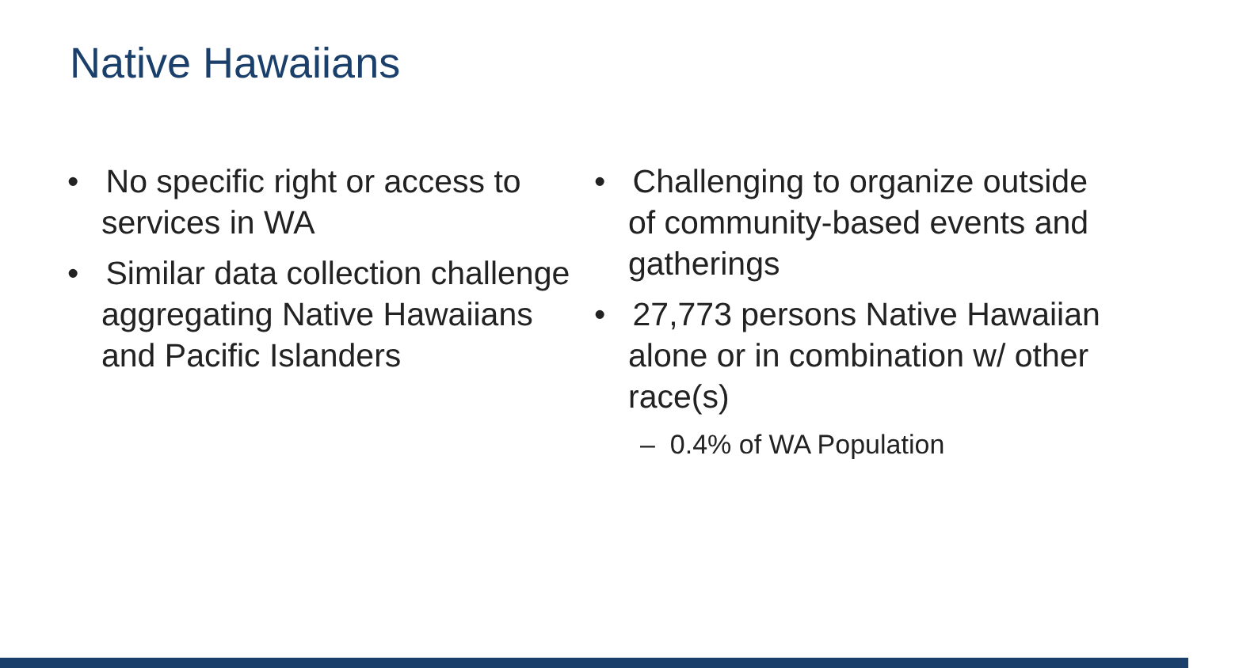Native Hawaiians
• No specific right or access to services in WA
• Similar data collection challenge aggregating Native Hawaiians and Pacific Islanders
• Challenging to organize outside of community-based events and gatherings
• 27,773 persons Native Hawaiian alone or in combination w/ other race(s)
– 0.4% of WA Population